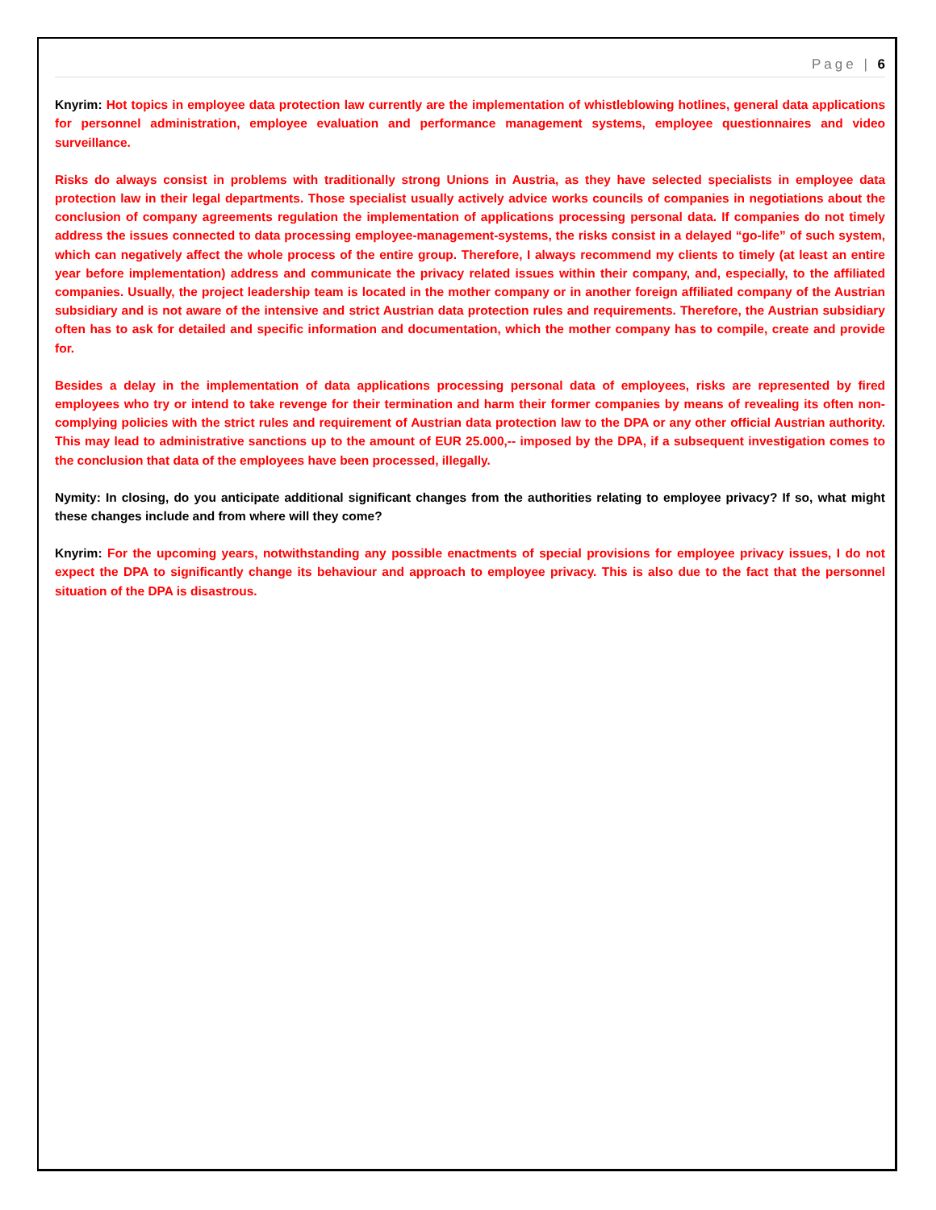Page | 6
Knyrim: Hot topics in employee data protection law currently are the implementation of whistleblowing hotlines, general data applications for personnel administration, employee evaluation and performance management systems, employee questionnaires and video surveillance.
Risks do always consist in problems with traditionally strong Unions in Austria, as they have selected specialists in employee data protection law in their legal departments. Those specialist usually actively advice works councils of companies in negotiations about the conclusion of company agreements regulation the implementation of applications processing personal data. If companies do not timely address the issues connected to data processing employee-management-systems, the risks consist in a delayed “go-life” of such system, which can negatively affect the whole process of the entire group. Therefore, I always recommend my clients to timely (at least an entire year before implementation) address and communicate the privacy related issues within their company, and, especially, to the affiliated companies. Usually, the project leadership team is located in the mother company or in another foreign affiliated company of the Austrian subsidiary and is not aware of the intensive and strict Austrian data protection rules and requirements. Therefore, the Austrian subsidiary often has to ask for detailed and specific information and documentation, which the mother company has to compile, create and provide for.
Besides a delay in the implementation of data applications processing personal data of employees, risks are represented by fired employees who try or intend to take revenge for their termination and harm their former companies by means of revealing its often non-complying policies with the strict rules and requirement of Austrian data protection law to the DPA or any other official Austrian authority. This may lead to administrative sanctions up to the amount of EUR 25.000,-- imposed by the DPA, if a subsequent investigation comes to the conclusion that data of the employees have been processed, illegally.
Nymity: In closing, do you anticipate additional significant changes from the authorities relating to employee privacy? If so, what might these changes include and from where will they come?
Knyrim: For the upcoming years, notwithstanding any possible enactments of special provisions for employee privacy issues, I do not expect the DPA to significantly change its behaviour and approach to employee privacy. This is also due to the fact that the personnel situation of the DPA is disastrous.